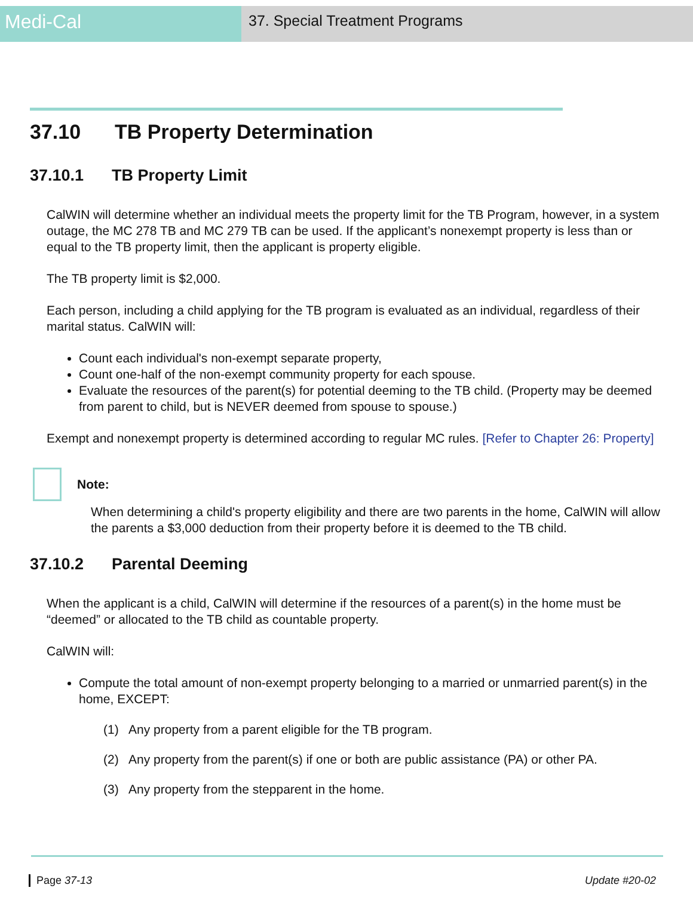Medi-Cal
37. Special Treatment Programs
37.10 TB Property Determination
37.10.1 TB Property Limit
CalWIN will determine whether an individual meets the property limit for the TB Program, however, in a system outage, the MC 278 TB and MC 279 TB can be used. If the applicant’s nonexempt property is less than or equal to the TB property limit, then the applicant is property eligible.
The TB property limit is $2,000.
Each person, including a child applying for the TB program is evaluated as an individual, regardless of their marital status. CalWIN will:
Count each individual's non-exempt separate property,
Count one-half of the non-exempt community property for each spouse.
Evaluate the resources of the parent(s) for potential deeming to the TB child. (Property may be deemed from parent to child, but is NEVER deemed from spouse to spouse.)
Exempt and nonexempt property is determined according to regular MC rules. [Refer to Chapter 26: Property]
Note:
When determining a child's property eligibility and there are two parents in the home, CalWIN will allow the parents a $3,000 deduction from their property before it is deemed to the TB child.
37.10.2 Parental Deeming
When the applicant is a child, CalWIN will determine if the resources of a parent(s) in the home must be “deemed” or allocated to the TB child as countable property.
CalWIN will:
Compute the total amount of non-exempt property belonging to a married or unmarried parent(s) in the home, EXCEPT:
(1) Any property from a parent eligible for the TB program.
(2) Any property from the parent(s) if one or both are public assistance (PA) or other PA.
(3) Any property from the stepparent in the home.
Page 37-13 Update #20-02